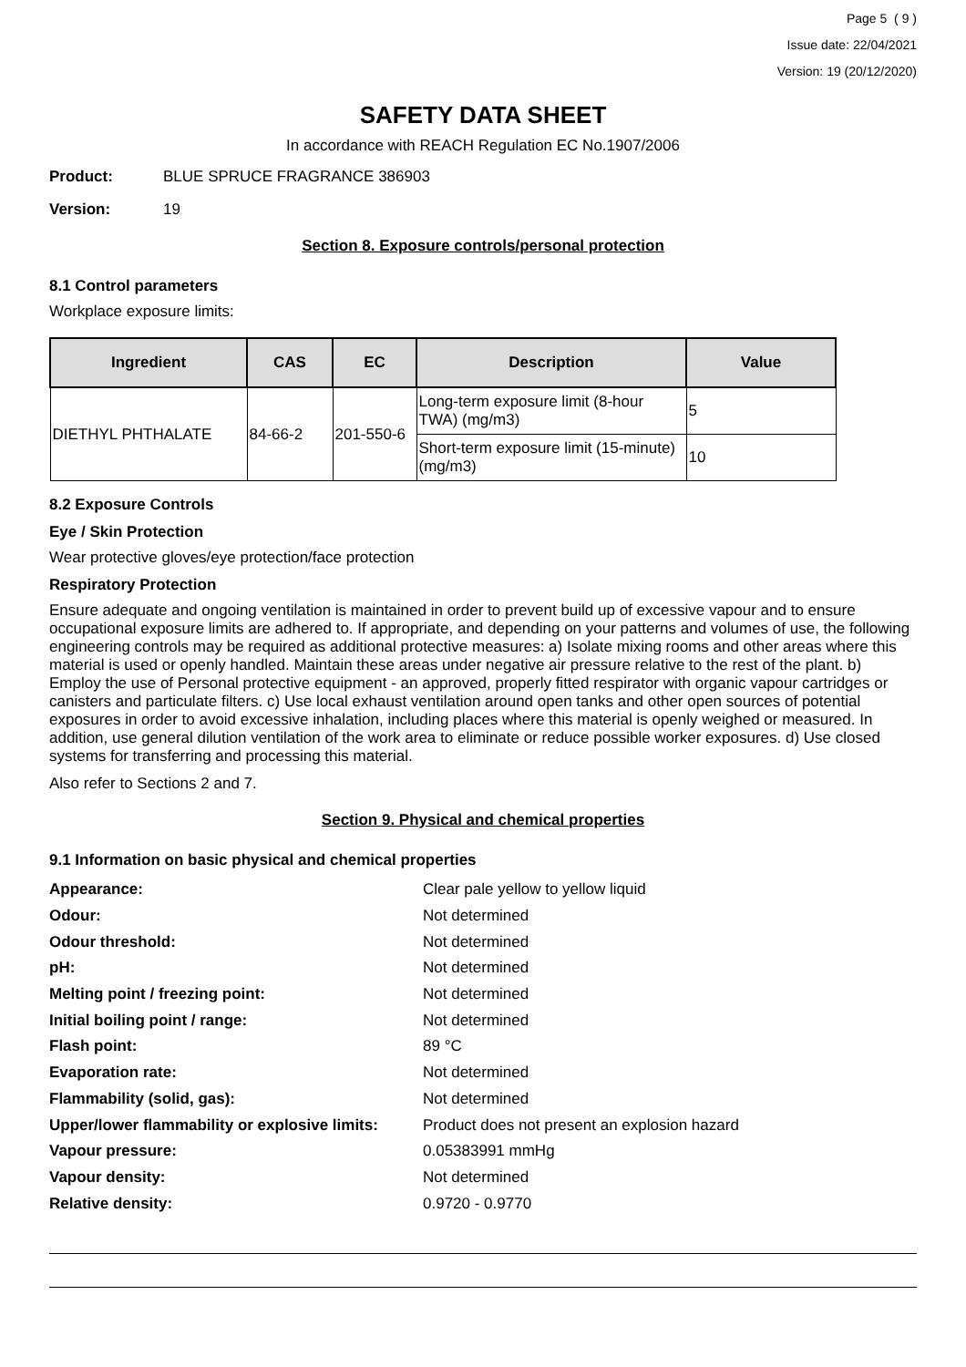Page 5 ( 9 )
Issue date: 22/04/2021
Version: 19 (20/12/2020)
SAFETY DATA SHEET
In accordance with REACH Regulation EC No.1907/2006
Product: BLUE SPRUCE FRAGRANCE 386903
Version: 19
Section 8. Exposure controls/personal protection
8.1 Control parameters
Workplace exposure limits:
| Ingredient | CAS | EC | Description | Value |
| --- | --- | --- | --- | --- |
| DIETHYL PHTHALATE | 84-66-2 | 201-550-6 | Long-term exposure limit (8-hour TWA) (mg/m3) | 5 |
| | | | Short-term exposure limit (15-minute) (mg/m3) | 10 |
8.2 Exposure Controls
Eye / Skin Protection
Wear protective gloves/eye protection/face protection
Respiratory Protection
Ensure adequate and ongoing ventilation is maintained in order to prevent build up of excessive vapour and to ensure occupational exposure limits are adhered to. If appropriate, and depending on your patterns and volumes of use, the following engineering controls may be required as additional protective measures: a) Isolate mixing rooms and other areas where this material is used or openly handled. Maintain these areas under negative air pressure relative to the rest of the plant. b) Employ the use of Personal protective equipment - an approved, properly fitted respirator with organic vapour cartridges or canisters and particulate filters. c) Use local exhaust ventilation around open tanks and other open sources of potential exposures in order to avoid excessive inhalation, including places where this material is openly weighed or measured. In addition, use general dilution ventilation of the work area to eliminate or reduce possible worker exposures. d) Use closed systems for transferring and processing this material.
Also refer to Sections 2 and 7.
Section 9. Physical and chemical properties
9.1 Information on basic physical and chemical properties
| Appearance: | Clear pale yellow to yellow liquid |
| Odour: | Not determined |
| Odour threshold: | Not determined |
| pH: | Not determined |
| Melting point / freezing point: | Not determined |
| Initial boiling point / range: | Not determined |
| Flash point: | 89 °C |
| Evaporation rate: | Not determined |
| Flammability (solid, gas): | Not determined |
| Upper/lower flammability or explosive limits: | Product does not present an explosion hazard |
| Vapour pressure: | 0.05383991 mmHg |
| Vapour density: | Not determined |
| Relative density: | 0.9720 - 0.9770 |